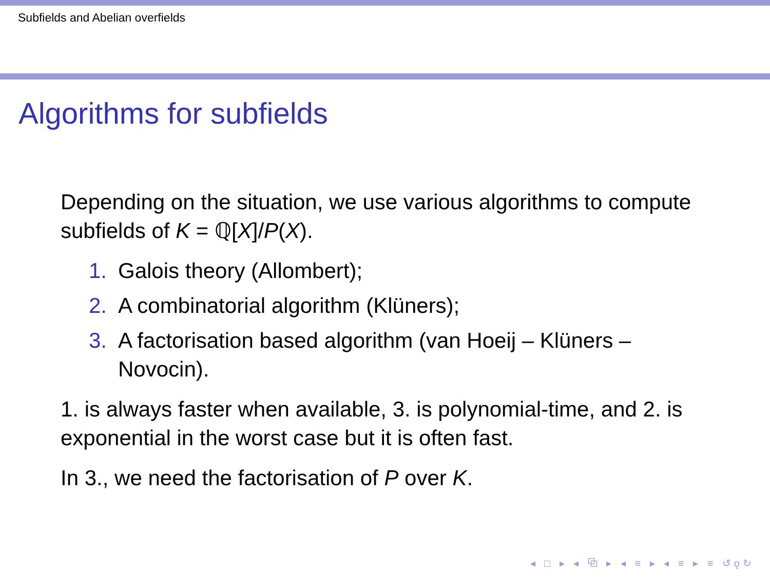Subfields and Abelian overfields
Algorithms for subfields
Depending on the situation, we use various algorithms to compute subfields of K = ℚ[X]/P(X).
1. Galois theory (Allombert);
2. A combinatorial algorithm (Klüners);
3. A factorisation based algorithm (van Hoeij – Klüners – Novocin).
1. is always faster when available, 3. is polynomial-time, and 2. is exponential in the worst case but it is often fast.
In 3., we need the factorisation of P over K.
◂ □ ▸ ◂ ⧉ ▸ ◂ ≡ ▸ ◂ ≡ ▸ ≡ ↺ǫ↻